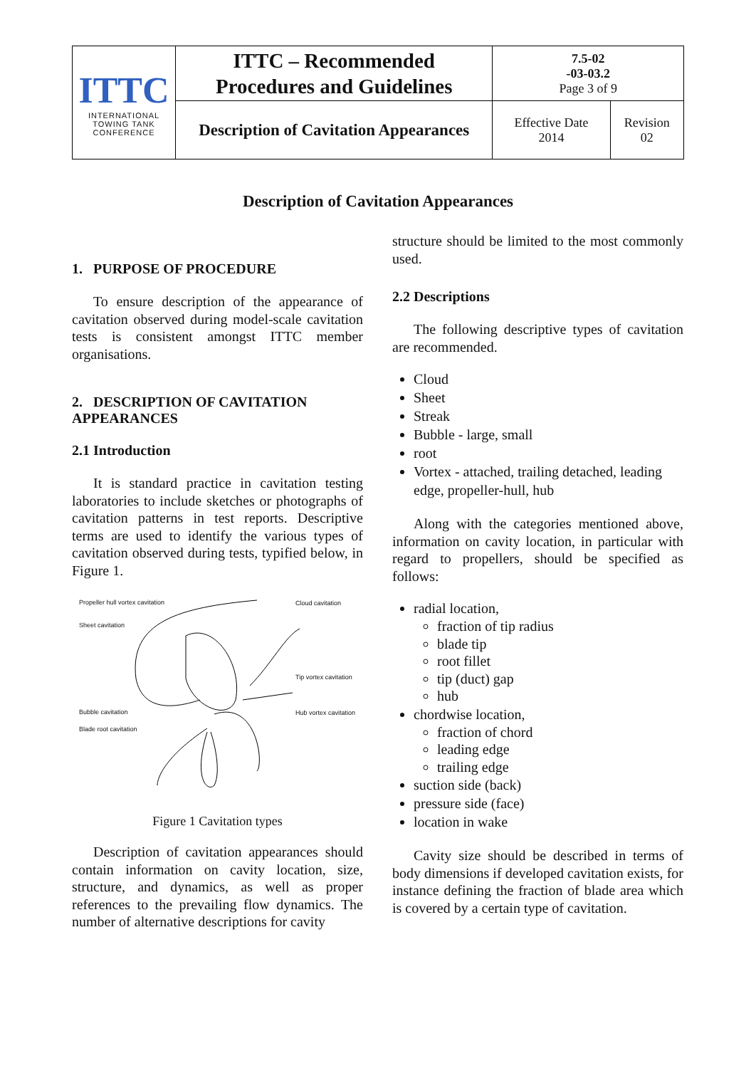| ITTC INTERNATIONAL TOWING TANK CONFERENCE | ITTC – Recommended Procedures and Guidelines | 7.5-02 -03-03.2 Page 3 of 9 | |
| | Description of Cavitation Appearances | Effective Date 2014 | Revision 02 |
Description of Cavitation Appearances
1. PURPOSE OF PROCEDURE
To ensure description of the appearance of cavitation observed during model-scale cavitation tests is consistent amongst ITTC member organisations.
2. DESCRIPTION OF CAVITATION APPEARANCES
2.1 Introduction
It is standard practice in cavitation testing laboratories to include sketches or photographs of cavitation patterns in test reports. Descriptive terms are used to identify the various types of cavitation observed during tests, typified below, in Figure 1.
Propeller hull vortex cavitation
Cloud cavitation
Sheet cavitation
Tip vortex cavitation
Bubble cavitation Hub vortex cavitation
Blade root cavitation
Figure 1 Cavitation types
Description of cavitation appearances should contain information on cavity location, size, structure, and dynamics, as well as proper references to the prevailing flow dynamics. The number of alternative descriptions for cavity
structure should be limited to the most commonly used.
2.2 Descriptions
The following descriptive types of cavitation are recommended.
Cloud
Sheet
Streak
Bubble - large, small
root
Vortex - attached, trailing detached, leading edge, propeller-hull, hub
Along with the categories mentioned above, information on cavity location, in particular with regard to propellers, should be specified as follows:
radial location,
fraction of tip radius
blade tip
root fillet
tip (duct) gap
hub
chordwise location,
fraction of chord
leading edge
trailing edge
suction side (back)
pressure side (face)
location in wake
Cavity size should be described in terms of body dimensions if developed cavitation exists, for instance defining the fraction of blade area which is covered by a certain type of cavitation.